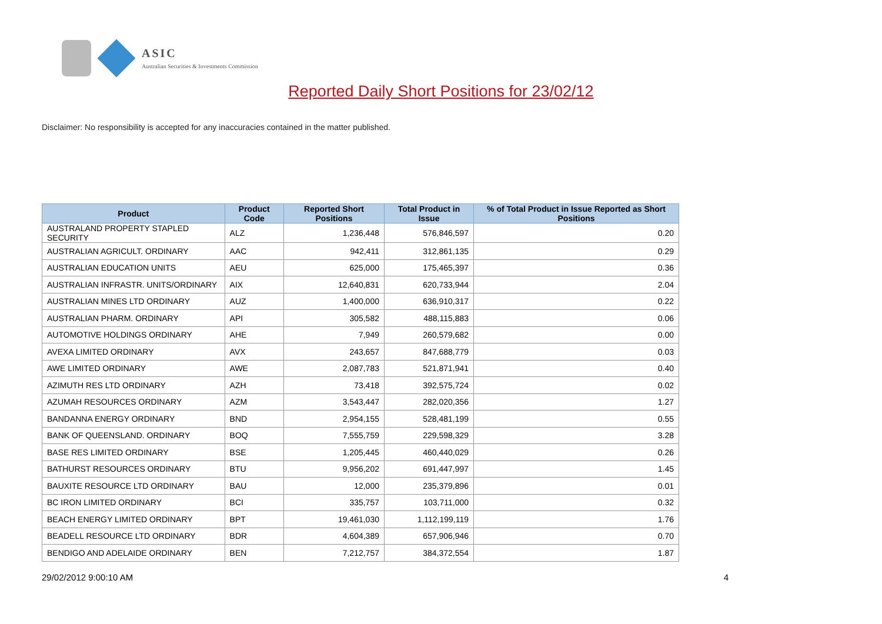ASIC
Australian Securities & Investments Commission
Reported Daily Short Positions for 23/02/12
Disclaimer: No responsibility is accepted for any inaccuracies contained in the matter published.
| Product | Product Code | Reported Short Positions | Total Product in Issue | % of Total Product in Issue Reported as Short Positions |
| --- | --- | --- | --- | --- |
| AUSTRALAND PROPERTY STAPLED SECURITY | ALZ | 1,236,448 | 576,846,597 | 0.20 |
| AUSTRALIAN AGRICULT. ORDINARY | AAC | 942,411 | 312,861,135 | 0.29 |
| AUSTRALIAN EDUCATION UNITS | AEU | 625,000 | 175,465,397 | 0.36 |
| AUSTRALIAN INFRASTR. UNITS/ORDINARY | AIX | 12,640,831 | 620,733,944 | 2.04 |
| AUSTRALIAN MINES LTD ORDINARY | AUZ | 1,400,000 | 636,910,317 | 0.22 |
| AUSTRALIAN PHARM. ORDINARY | API | 305,582 | 488,115,883 | 0.06 |
| AUTOMOTIVE HOLDINGS ORDINARY | AHE | 7,949 | 260,579,682 | 0.00 |
| AVEXA LIMITED ORDINARY | AVX | 243,657 | 847,688,779 | 0.03 |
| AWE LIMITED ORDINARY | AWE | 2,087,783 | 521,871,941 | 0.40 |
| AZIMUTH RES LTD ORDINARY | AZH | 73,418 | 392,575,724 | 0.02 |
| AZUMAH RESOURCES ORDINARY | AZM | 3,543,447 | 282,020,356 | 1.27 |
| BANDANNA ENERGY ORDINARY | BND | 2,954,155 | 528,481,199 | 0.55 |
| BANK OF QUEENSLAND. ORDINARY | BOQ | 7,555,759 | 229,598,329 | 3.28 |
| BASE RES LIMITED ORDINARY | BSE | 1,205,445 | 460,440,029 | 0.26 |
| BATHURST RESOURCES ORDINARY | BTU | 9,956,202 | 691,447,997 | 1.45 |
| BAUXITE RESOURCE LTD ORDINARY | BAU | 12,000 | 235,379,896 | 0.01 |
| BC IRON LIMITED ORDINARY | BCI | 335,757 | 103,711,000 | 0.32 |
| BEACH ENERGY LIMITED ORDINARY | BPT | 19,461,030 | 1,112,199,119 | 1.76 |
| BEADELL RESOURCE LTD ORDINARY | BDR | 4,604,389 | 657,906,946 | 0.70 |
| BENDIGO AND ADELAIDE ORDINARY | BEN | 7,212,757 | 384,372,554 | 1.87 |
29/02/2012 9:00:10 AM 4